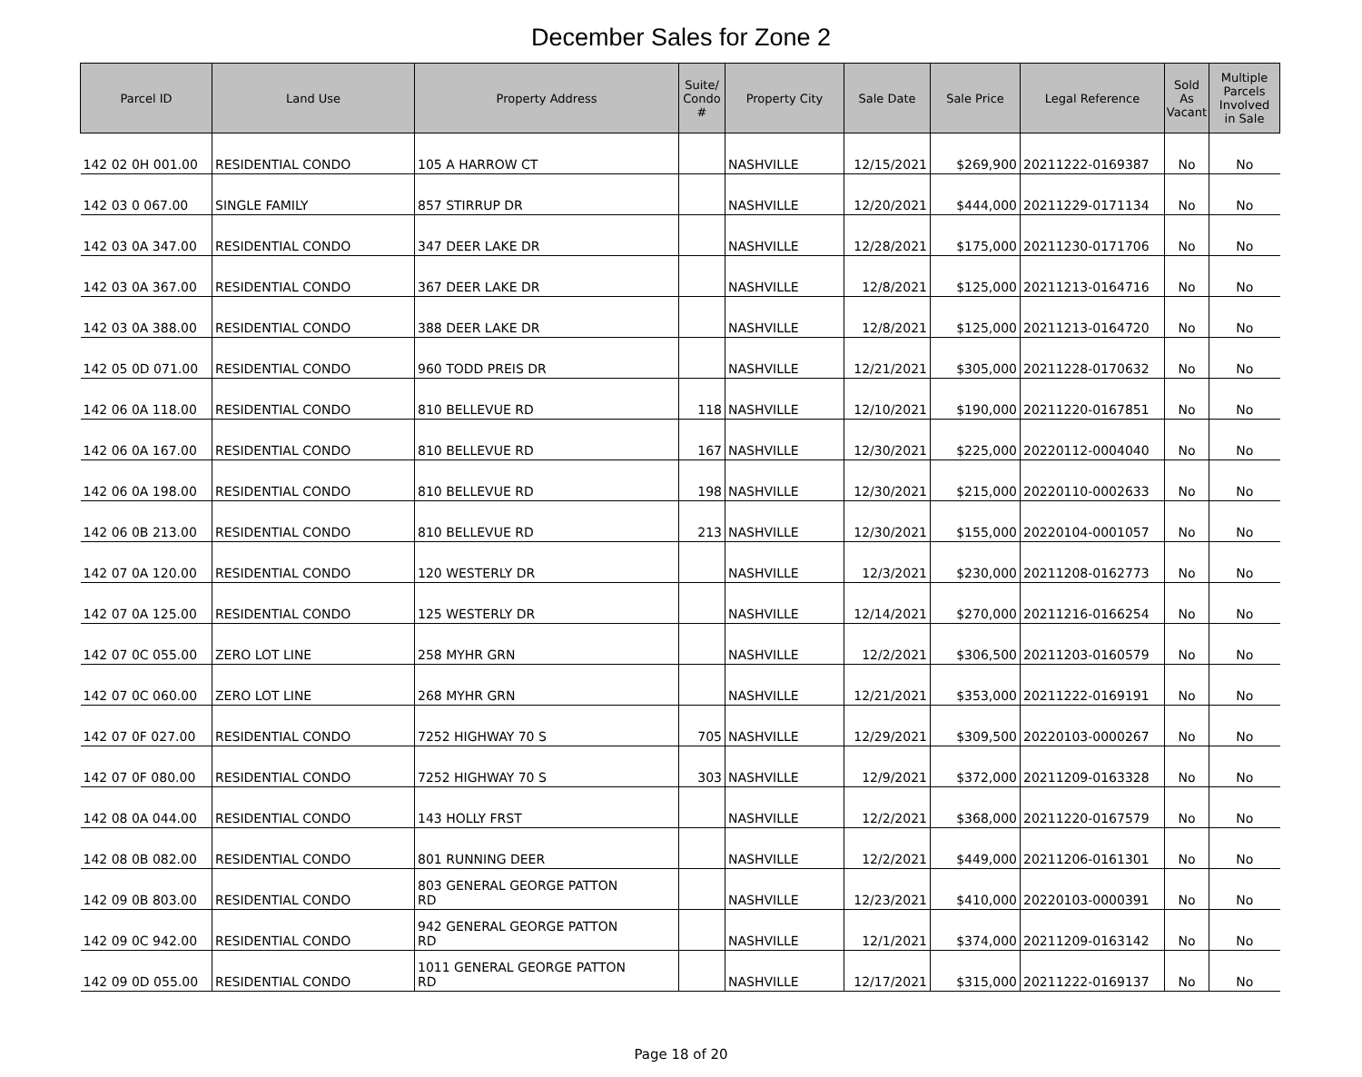December Sales for Zone 2
| Parcel ID | Land Use | Property Address | Suite/ Condo # | Property City | Sale Date | Sale Price | Legal Reference | Sold As Vacant | Multiple Parcels Involved in Sale |
| --- | --- | --- | --- | --- | --- | --- | --- | --- | --- |
| 142 02 0H 001.00 | RESIDENTIAL CONDO | 105 A HARROW CT | | NASHVILLE | 12/15/2021 | $269,900 | 20211222-0169387 | No | No |
| 142 03 0 067.00 | SINGLE FAMILY | 857 STIRRUP DR | | NASHVILLE | 12/20/2021 | $444,000 | 20211229-0171134 | No | No |
| 142 03 0A 347.00 | RESIDENTIAL CONDO | 347 DEER LAKE DR | | NASHVILLE | 12/28/2021 | $175,000 | 20211230-0171706 | No | No |
| 142 03 0A 367.00 | RESIDENTIAL CONDO | 367 DEER LAKE DR | | NASHVILLE | 12/8/2021 | $125,000 | 20211213-0164716 | No | No |
| 142 03 0A 388.00 | RESIDENTIAL CONDO | 388 DEER LAKE DR | | NASHVILLE | 12/8/2021 | $125,000 | 20211213-0164720 | No | No |
| 142 05 0D 071.00 | RESIDENTIAL CONDO | 960 TODD PREIS DR | | NASHVILLE | 12/21/2021 | $305,000 | 20211228-0170632 | No | No |
| 142 06 0A 118.00 | RESIDENTIAL CONDO | 810 BELLEVUE RD | 118 | NASHVILLE | 12/10/2021 | $190,000 | 20211220-0167851 | No | No |
| 142 06 0A 167.00 | RESIDENTIAL CONDO | 810 BELLEVUE RD | 167 | NASHVILLE | 12/30/2021 | $225,000 | 20220112-0004040 | No | No |
| 142 06 0A 198.00 | RESIDENTIAL CONDO | 810 BELLEVUE RD | 198 | NASHVILLE | 12/30/2021 | $215,000 | 20220110-0002633 | No | No |
| 142 06 0B 213.00 | RESIDENTIAL CONDO | 810 BELLEVUE RD | 213 | NASHVILLE | 12/30/2021 | $155,000 | 20220104-0001057 | No | No |
| 142 07 0A 120.00 | RESIDENTIAL CONDO | 120 WESTERLY DR | | NASHVILLE | 12/3/2021 | $230,000 | 20211208-0162773 | No | No |
| 142 07 0A 125.00 | RESIDENTIAL CONDO | 125 WESTERLY DR | | NASHVILLE | 12/14/2021 | $270,000 | 20211216-0166254 | No | No |
| 142 07 0C 055.00 | ZERO LOT LINE | 258 MYHR GRN | | NASHVILLE | 12/2/2021 | $306,500 | 20211203-0160579 | No | No |
| 142 07 0C 060.00 | ZERO LOT LINE | 268 MYHR GRN | | NASHVILLE | 12/21/2021 | $353,000 | 20211222-0169191 | No | No |
| 142 07 0F 027.00 | RESIDENTIAL CONDO | 7252 HIGHWAY 70 S | 705 | NASHVILLE | 12/29/2021 | $309,500 | 20220103-0000267 | No | No |
| 142 07 0F 080.00 | RESIDENTIAL CONDO | 7252 HIGHWAY 70 S | 303 | NASHVILLE | 12/9/2021 | $372,000 | 20211209-0163328 | No | No |
| 142 08 0A 044.00 | RESIDENTIAL CONDO | 143 HOLLY FRST | | NASHVILLE | 12/2/2021 | $368,000 | 20211220-0167579 | No | No |
| 142 08 0B 082.00 | RESIDENTIAL CONDO | 801 RUNNING DEER | | NASHVILLE | 12/2/2021 | $449,000 | 20211206-0161301 | No | No |
| 142 09 0B 803.00 | RESIDENTIAL CONDO | 803 GENERAL GEORGE PATTON RD | | NASHVILLE | 12/23/2021 | $410,000 | 20220103-0000391 | No | No |
| 142 09 0C 942.00 | RESIDENTIAL CONDO | 942 GENERAL GEORGE PATTON RD | | NASHVILLE | 12/1/2021 | $374,000 | 20211209-0163142 | No | No |
| 142 09 0D 055.00 | RESIDENTIAL CONDO | 1011 GENERAL GEORGE PATTON RD | | NASHVILLE | 12/17/2021 | $315,000 | 20211222-0169137 | No | No |
Page 18 of 20